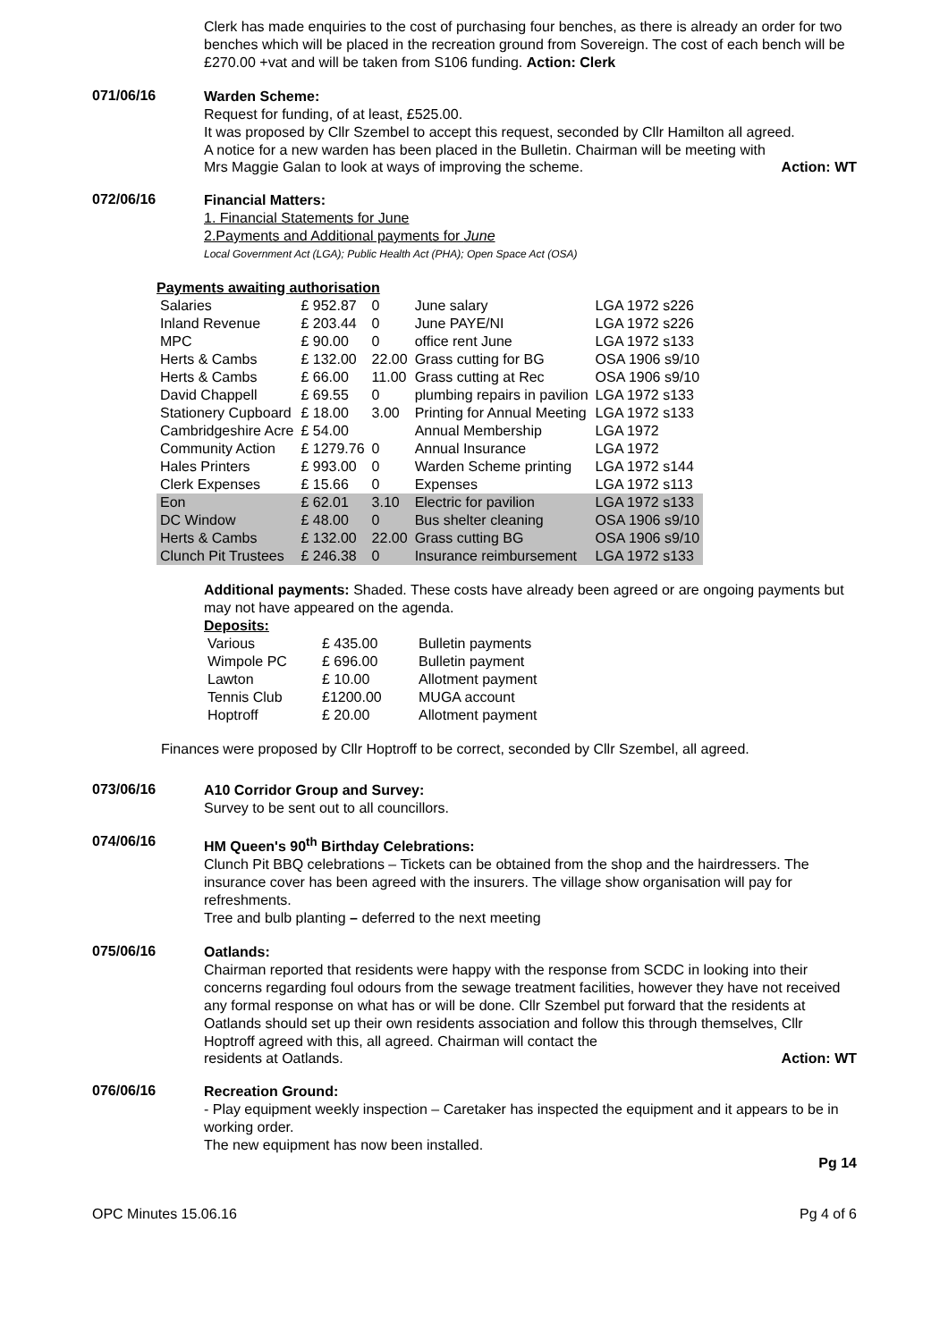Clerk has made enquiries to the cost of purchasing four benches, as there is already an order for two benches which will be placed in the recreation ground from Sovereign. The cost of each bench will be £270.00 +vat and will be taken from S106 funding. Action: Clerk
071/06/16
Warden Scheme:
Request for funding, of at least, £525.00.
It was proposed by Cllr Szembel to accept this request, seconded by Cllr Hamilton all agreed.
A notice for a new warden has been placed in the Bulletin. Chairman will be meeting with
Mrs Maggie Galan to look at ways of improving the scheme. Action: WT
072/06/16
Financial Matters:
1. Financial Statements for June
2.Payments and Additional payments for June
Local Government Act (LGA); Public Health Act (PHA); Open Space Act (OSA)
Payments awaiting authorisation
| Salaries | £ 952.87 | 0 | June salary | LGA 1972 s226 |
| Inland Revenue | £ 203.44 | 0 | June PAYE/NI | LGA 1972 s226 |
| MPC | £ 90.00 | 0 | office rent June | LGA 1972 s133 |
| Herts & Cambs | £ 132.00 | 22.00 | Grass cutting for BG | OSA 1906 s9/10 |
| Herts & Cambs | £ 66.00 | 11.00 | Grass cutting at Rec | OSA 1906 s9/10 |
| David Chappell | £ 69.55 | 0 | plumbing repairs in pavilion | LGA 1972 s133 |
| Stationery Cupboard | £ 18.00 | 3.00 | Printing for Annual Meeting | LGA 1972 s133 |
| Cambridgeshire Acre | £ 54.00 | | Annual Membership | LGA 1972 |
| Community Action | £ 1279.76 | 0 | Annual Insurance | LGA 1972 |
| Hales Printers | £ 993.00 | 0 | Warden Scheme printing | LGA 1972 s144 |
| Clerk Expenses | £ 15.66 | 0 | Expenses | LGA 1972 s113 |
| Eon | £ 62.01 | 3.10 | Electric for pavilion | LGA 1972 s133 |
| DC Window | £ 48.00 | 0 | Bus shelter cleaning | OSA 1906 s9/10 |
| Herts & Cambs | £ 132.00 | 22.00 | Grass cutting BG | OSA 1906 s9/10 |
| Clunch Pit Trustees | £ 246.38 | 0 | Insurance reimbursement | LGA 1972 s133 |
Additional payments: Shaded. These costs have already been agreed or are ongoing payments but may not have appeared on the agenda.
Deposits:
| Various | £ 435.00 | Bulletin payments |
| Wimpole PC | £ 696.00 | Bulletin payment |
| Lawton | £ 10.00 | Allotment payment |
| Tennis Club | £1200.00 | MUGA account |
| Hoptroff | £ 20.00 | Allotment payment |
Finances were proposed by Cllr Hoptroff to be correct, seconded by Cllr Szembel, all agreed.
073/06/16
A10 Corridor Group and Survey:
Survey to be sent out to all councillors.
074/06/16
HM Queen's 90<sup>th</sup> Birthday Celebrations:
Clunch Pit BBQ celebrations – Tickets can be obtained from the shop and the hairdressers. The insurance cover has been agreed with the insurers. The village show organisation will pay for refreshments.
Tree and bulb planting – deferred to the next meeting
075/06/16
Oatlands:
Chairman reported that residents were happy with the response from SCDC in looking into their concerns regarding foul odours from the sewage treatment facilities, however they have not received any formal response on what has or will be done. Cllr Szembel put forward that the residents at Oatlands should set up their own residents association and follow this through themselves, Cllr Hoptroff agreed with this, all agreed. Chairman will contact the
residents at Oatlands. Action: WT
076/06/16
Recreation Ground:
- Play equipment weekly inspection – Caretaker has inspected the equipment and it appears to be in working order.
The new equipment has now been installed.
Pg 14
OPC Minutes 15.06.16 Pg 4 of 6